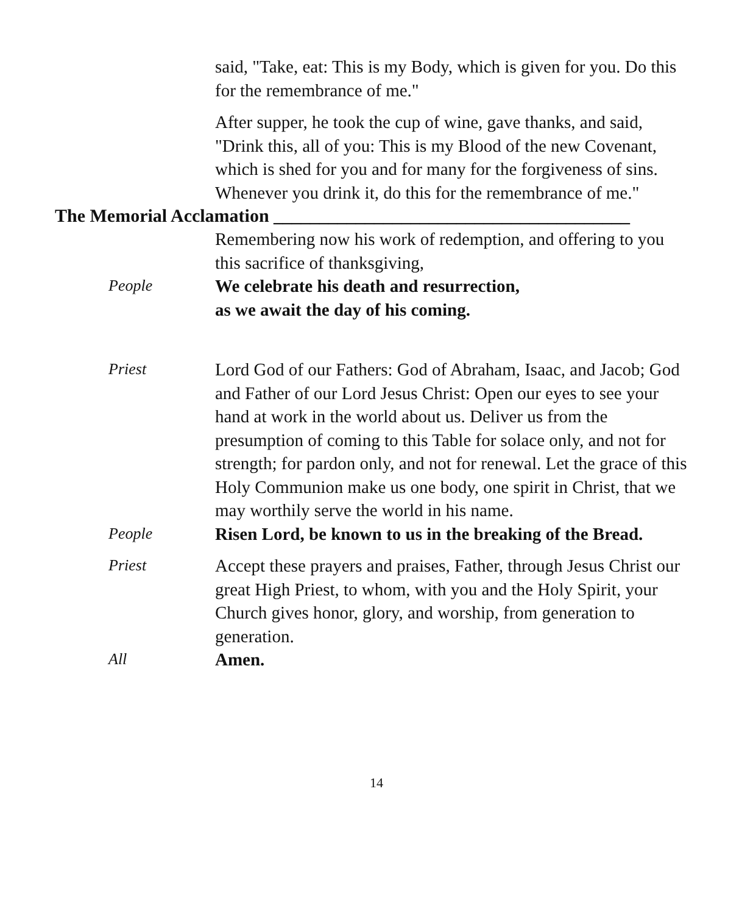said, "Take, eat: This is my Body, which is given for you. Do this for the remembrance of me."
After supper, he took the cup of wine, gave thanks, and said, "Drink this, all of you: This is my Blood of the new Covenant, which is shed for you and for many for the forgiveness of sins. Whenever you drink it, do this for the remembrance of me."
The Memorial Acclamation _______________________________________
Remembering now his work of redemption, and offering to you this sacrifice of thanksgiving,
People We celebrate his death and resurrection,
as we await the day of his coming.
Priest Lord God of our Fathers: God of Abraham, Isaac, and Jacob; God and Father of our Lord Jesus Christ: Open our eyes to see your hand at work in the world about us. Deliver us from the presumption of coming to this Table for solace only, and not for strength; for pardon only, and not for renewal. Let the grace of this Holy Communion make us one body, one spirit in Christ, that we may worthily serve the world in his name.
People Risen Lord, be known to us in the breaking of the Bread.
Priest Accept these prayers and praises, Father, through Jesus Christ our great High Priest, to whom, with you and the Holy Spirit, your Church gives honor, glory, and worship, from generation to generation.
All Amen.
14